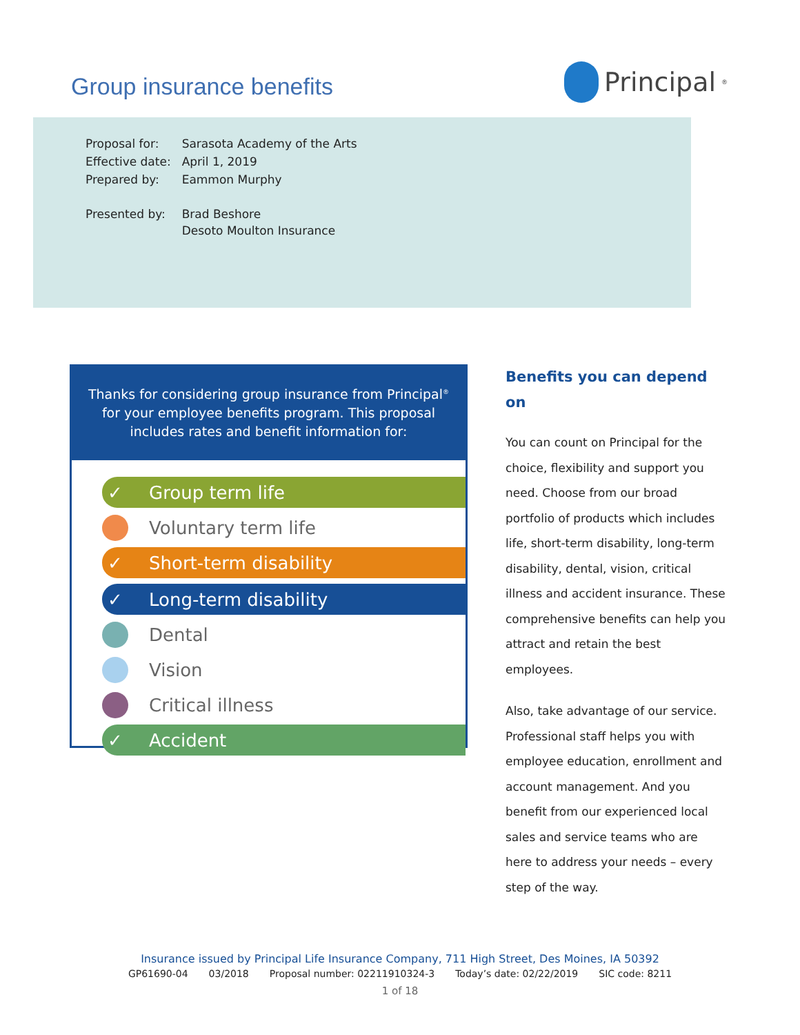Group insurance benefits
Principal<sup>®</sup>
| Proposal for: | Sarasota Academy of the Arts |
| Effective date: | April 1, 2019 |
| Prepared by: | Eammon Murphy |
| Presented by: | Brad Beshore Desoto Moulton Insurance |
Thanks for considering group insurance from Principal<sup>®</sup> for your employee benefits program. This proposal includes rates and benefit information for:
✓ Group term life
Voluntary term life
✓ Short-term disability
✓ Long-term disability
Dental
Vision
Critical illness
✓ Accident
Benefits you can depend on
You can count on Principal for the choice, flexibility and support you need. Choose from our broad portfolio of products which includes life, short-term disability, long-term disability, dental, vision, critical illness and accident insurance. These comprehensive benefits can help you attract and retain the best employees.
Also, take advantage of our service. Professional staff helps you with employee education, enrollment and account management. And you benefit from our experienced local sales and service teams who are here to address your needs – every step of the way.
Insurance issued by Principal Life Insurance Company, 711 High Street, Des Moines, IA 50392
GP61690-04 03/2018 Proposal number: 02211910324-3 Today’s date: 02/22/2019 SIC code: 8211
1 of 18